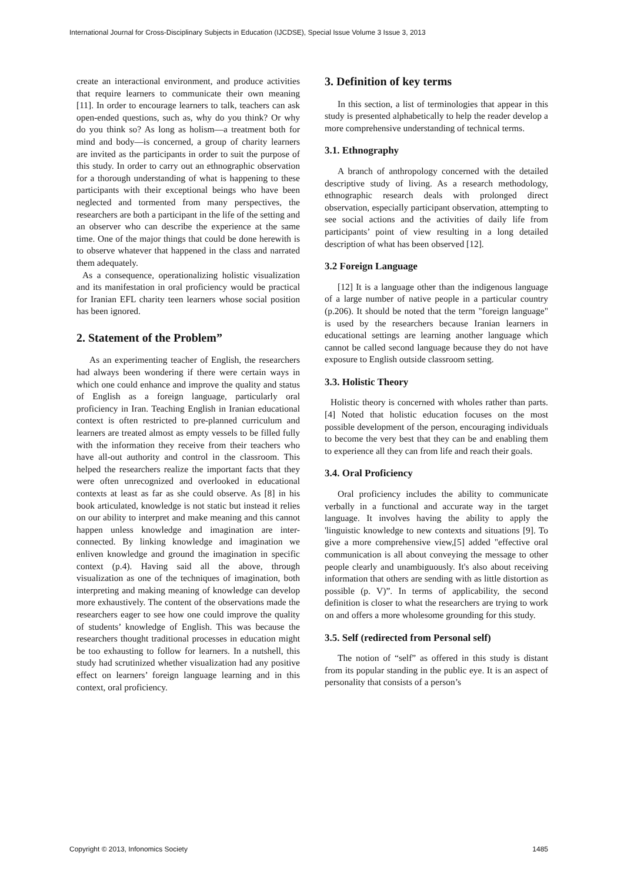International Journal for Cross-Disciplinary Subjects in Education (IJCDSE), Special Issue Volume 3 Issue 3, 2013
create an interactional environment, and produce activities that require learners to communicate their own meaning [11]. In order to encourage learners to talk, teachers can ask open-ended questions, such as, why do you think? Or why do you think so? As long as holism—a treatment both for mind and body—is concerned, a group of charity learners are invited as the participants in order to suit the purpose of this study. In order to carry out an ethnographic observation for a thorough understanding of what is happening to these participants with their exceptional beings who have been neglected and tormented from many perspectives, the researchers are both a participant in the life of the setting and an observer who can describe the experience at the same time. One of the major things that could be done herewith is to observe whatever that happened in the class and narrated them adequately.
As a consequence, operationalizing holistic visualization and its manifestation in oral proficiency would be practical for Iranian EFL charity teen learners whose social position has been ignored.
2. Statement of the Problem”
As an experimenting teacher of English, the researchers had always been wondering if there were certain ways in which one could enhance and improve the quality and status of English as a foreign language, particularly oral proficiency in Iran. Teaching English in Iranian educational context is often restricted to pre-planned curriculum and learners are treated almost as empty vessels to be filled fully with the information they receive from their teachers who have all-out authority and control in the classroom. This helped the researchers realize the important facts that they were often unrecognized and overlooked in educational contexts at least as far as she could observe. As [8] in his book articulated, knowledge is not static but instead it relies on our ability to interpret and make meaning and this cannot happen unless knowledge and imagination are inter-connected. By linking knowledge and imagination we enliven knowledge and ground the imagination in specific context (p.4). Having said all the above, through visualization as one of the techniques of imagination, both interpreting and making meaning of knowledge can develop more exhaustively. The content of the observations made the researchers eager to see how one could improve the quality of students’ knowledge of English. This was because the researchers thought traditional processes in education might be too exhausting to follow for learners. In a nutshell, this study had scrutinized whether visualization had any positive effect on learners’ foreign language learning and in this context, oral proficiency.
3. Definition of key terms
In this section, a list of terminologies that appear in this study is presented alphabetically to help the reader develop a more comprehensive understanding of technical terms.
3.1. Ethnography
A branch of anthropology concerned with the detailed descriptive study of living. As a research methodology, ethnographic research deals with prolonged direct observation, especially participant observation, attempting to see social actions and the activities of daily life from participants’ point of view resulting in a long detailed description of what has been observed [12].
3.2 Foreign Language
[12] It is a language other than the indigenous language of a large number of native people in a particular country (p.206). It should be noted that the term "foreign language" is used by the researchers because Iranian learners in educational settings are learning another language which cannot be called second language because they do not have exposure to English outside classroom setting.
3.3. Holistic Theory
Holistic theory is concerned with wholes rather than parts. [4] Noted that holistic education focuses on the most possible development of the person, encouraging individuals to become the very best that they can be and enabling them to experience all they can from life and reach their goals.
3.4. Oral Proficiency
Oral proficiency includes the ability to communicate verbally in a functional and accurate way in the target language. It involves having the ability to apply the 'linguistic knowledge to new contexts and situations [9]. To give a more comprehensive view,[5] added "effective oral communication is all about conveying the message to other people clearly and unambiguously. It's also about receiving information that others are sending with as little distortion as possible (p. V)”. In terms of applicability, the second definition is closer to what the researchers are trying to work on and offers a more wholesome grounding for this study.
3.5. Self (redirected from Personal self)
The notion of “self” as offered in this study is distant from its popular standing in the public eye. It is an aspect of personality that consists of a person’s
Copyright © 2013, Infonomics Society 1485